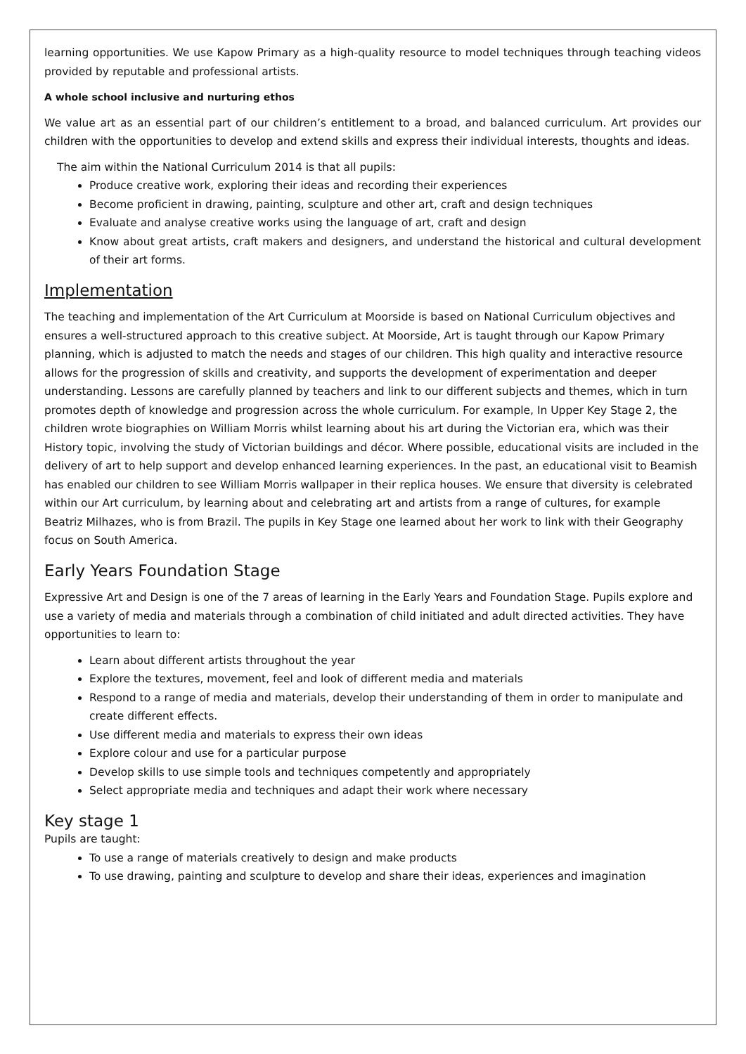learning opportunities. We use Kapow Primary as a high-quality resource to model techniques through teaching videos provided by reputable and professional artists.
A whole school inclusive and nurturing ethos
We value art as an essential part of our children’s entitlement to a broad, and balanced curriculum. Art provides our children with the opportunities to develop and extend skills and express their individual interests, thoughts and ideas.
The aim within the National Curriculum 2014 is that all pupils:
Produce creative work, exploring their ideas and recording their experiences
Become proficient in drawing, painting, sculpture and other art, craft and design techniques
Evaluate and analyse creative works using the language of art, craft and design
Know about great artists, craft makers and designers, and understand the historical and cultural development of their art forms.
Implementation
The teaching and implementation of the Art Curriculum at Moorside is based on National Curriculum objectives and ensures a well-structured approach to this creative subject. At Moorside, Art is taught through our Kapow Primary planning, which is adjusted to match the needs and stages of our children. This high quality and interactive resource allows for the progression of skills and creativity, and supports the development of experimentation and deeper understanding. Lessons are carefully planned by teachers and link to our different subjects and themes, which in turn promotes depth of knowledge and progression across the whole curriculum. For example, In Upper Key Stage 2, the children wrote biographies on William Morris whilst learning about his art during the Victorian era, which was their History topic, involving the study of Victorian buildings and décor. Where possible, educational visits are included in the delivery of art to help support and develop enhanced learning experiences. In the past, an educational visit to Beamish has enabled our children to see William Morris wallpaper in their replica houses. We ensure that diversity is celebrated within our Art curriculum, by learning about and celebrating art and artists from a range of cultures, for example Beatriz Milhazes, who is from Brazil. The pupils in Key Stage one learned about her work to link with their Geography focus on South America.
Early Years Foundation Stage
Expressive Art and Design is one of the 7 areas of learning in the Early Years and Foundation Stage. Pupils explore and use a variety of media and materials through a combination of child initiated and adult directed activities. They have opportunities to learn to:
Learn about different artists throughout the year
Explore the textures, movement, feel and look of different media and materials
Respond to a range of media and materials, develop their understanding of them in order to manipulate and create different effects.
Use different media and materials to express their own ideas
Explore colour and use for a particular purpose
Develop skills to use simple tools and techniques competently and appropriately
Select appropriate media and techniques and adapt their work where necessary
Key stage 1
Pupils are taught:
To use a range of materials creatively to design and make products
To use drawing, painting and sculpture to develop and share their ideas, experiences and imagination